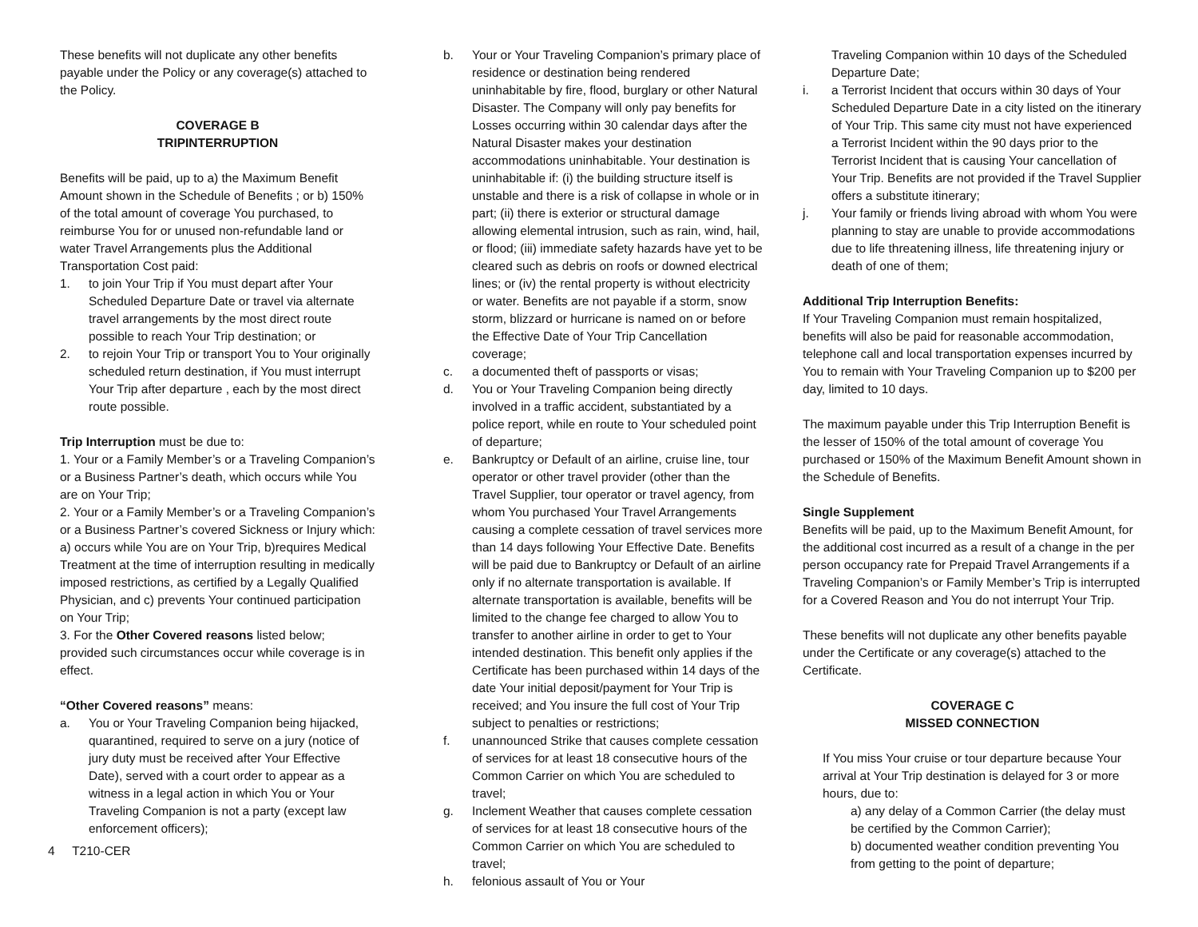These benefits will not duplicate any other benefits payable under the Policy or any coverage(s) attached to the Policy.
COVERAGE B
TRIPINTERRUPTION
Benefits will be paid, up to a) the Maximum Benefit Amount shown in the Schedule of Benefits ; or b) 150% of the total amount of coverage You purchased, to reimburse You for or unused non-refundable land or water Travel Arrangements plus the Additional Transportation Cost paid:
1. to join Your Trip if You must depart after Your Scheduled Departure Date or travel via alternate travel arrangements by the most direct route possible to reach Your Trip destination; or
2. to rejoin Your Trip or transport You to Your originally scheduled return destination, if You must interrupt Your Trip after departure , each by the most direct route possible.
Trip Interruption must be due to:
1. Your or a Family Member’s or a Traveling Companion’s or a Business Partner’s death, which occurs while You are on Your Trip;
2. Your or a Family Member’s or a Traveling Companion’s or a Business Partner’s covered Sickness or Injury which: a) occurs while You are on Your Trip, b)requires Medical Treatment at the time of interruption resulting in medically imposed restrictions, as certified by a Legally Qualified Physician, and c) prevents Your continued participation on Your Trip;
3. For the Other Covered reasons listed below; provided such circumstances occur while coverage is in effect.
“Other Covered reasons” means:
a. You or Your Traveling Companion being hijacked, quarantined, required to serve on a jury (notice of jury duty must be received after Your Effective Date), served with a court order to appear as a witness in a legal action in which You or Your Traveling Companion is not a party (except law enforcement officers);
4 T210-CER
b. Your or Your Traveling Companion’s primary place of residence or destination being rendered uninhabitable by fire, flood, burglary or other Natural Disaster. The Company will only pay benefits for Losses occurring within 30 calendar days after the Natural Disaster makes your destination accommodations uninhabitable. Your destination is uninhabitable if: (i) the building structure itself is unstable and there is a risk of collapse in whole or in part; (ii) there is exterior or structural damage allowing elemental intrusion, such as rain, wind, hail, or flood; (iii) immediate safety hazards have yet to be cleared such as debris on roofs or downed electrical lines; or (iv) the rental property is without electricity or water. Benefits are not payable if a storm, snow storm, blizzard or hurricane is named on or before the Effective Date of Your Trip Cancellation coverage;
c. a documented theft of passports or visas;
d. You or Your Traveling Companion being directly involved in a traffic accident, substantiated by a police report, while en route to Your scheduled point of departure;
e. Bankruptcy or Default of an airline, cruise line, tour operator or other travel provider (other than the Travel Supplier, tour operator or travel agency, from whom You purchased Your Travel Arrangements causing a complete cessation of travel services more than 14 days following Your Effective Date. Benefits will be paid due to Bankruptcy or Default of an airline only if no alternate transportation is available. If alternate transportation is available, benefits will be limited to the change fee charged to allow You to transfer to another airline in order to get to Your intended destination. This benefit only applies if the Certificate has been purchased within 14 days of the date Your initial deposit/payment for Your Trip is received; and You insure the full cost of Your Trip subject to penalties or restrictions;
f. unannounced Strike that causes complete cessation of services for at least 18 consecutive hours of the Common Carrier on which You are scheduled to travel;
g. Inclement Weather that causes complete cessation of services for at least 18 consecutive hours of the Common Carrier on which You are scheduled to travel;
h. felonious assault of You or Your
Traveling Companion within 10 days of the Scheduled Departure Date;
i. a Terrorist Incident that occurs within 30 days of Your Scheduled Departure Date in a city listed on the itinerary of Your Trip. This same city must not have experienced a Terrorist Incident within the 90 days prior to the Terrorist Incident that is causing Your cancellation of Your Trip. Benefits are not provided if the Travel Supplier offers a substitute itinerary;
j. Your family or friends living abroad with whom You were planning to stay are unable to provide accommodations due to life threatening illness, life threatening injury or death of one of them;
Additional Trip Interruption Benefits:
If Your Traveling Companion must remain hospitalized, benefits will also be paid for reasonable accommodation, telephone call and local transportation expenses incurred by You to remain with Your Traveling Companion up to $200 per day, limited to 10 days.
The maximum payable under this Trip Interruption Benefit is the lesser of 150% of the total amount of coverage You purchased or 150% of the Maximum Benefit Amount shown in the Schedule of Benefits.
Single Supplement
Benefits will be paid, up to the Maximum Benefit Amount, for the additional cost incurred as a result of a change in the per person occupancy rate for Prepaid Travel Arrangements if a Traveling Companion’s or Family Member’s Trip is interrupted for a Covered Reason and You do not interrupt Your Trip.
These benefits will not duplicate any other benefits payable under the Certificate or any coverage(s) attached to the Certificate.
COVERAGE C
MISSED CONNECTION
If You miss Your cruise or tour departure because Your arrival at Your Trip destination is delayed for 3 or more hours, due to:
a) any delay of a Common Carrier (the delay must be certified by the Common Carrier);
b) documented weather condition preventing You from getting to the point of departure;